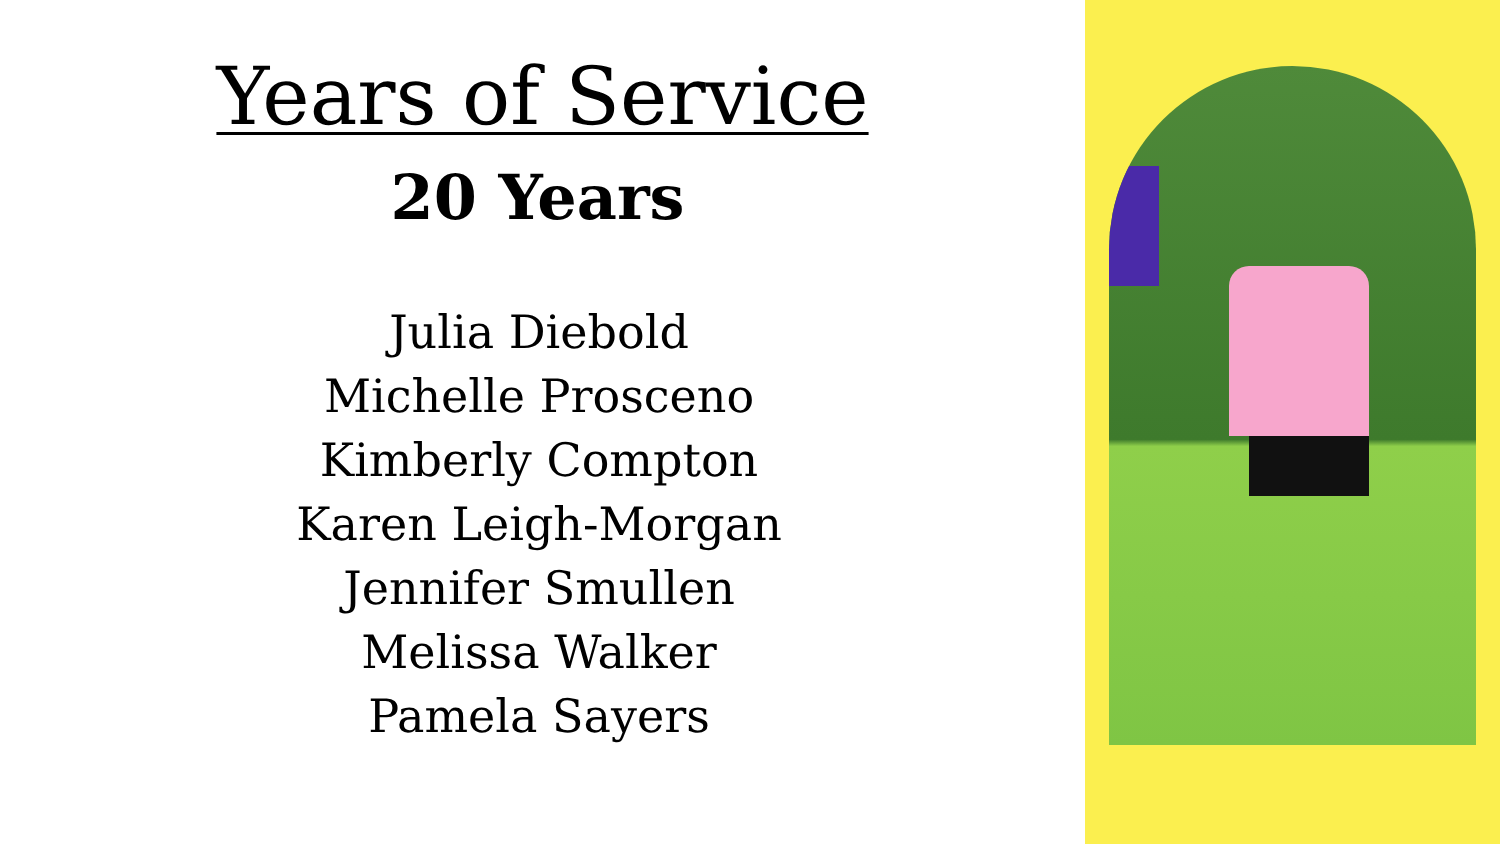Years of Service
20 Years
Julia Diebold
Michelle Prosceno
Kimberly Compton
Karen Leigh-Morgan
Jennifer Smullen
Melissa Walker
Pamela Sayers